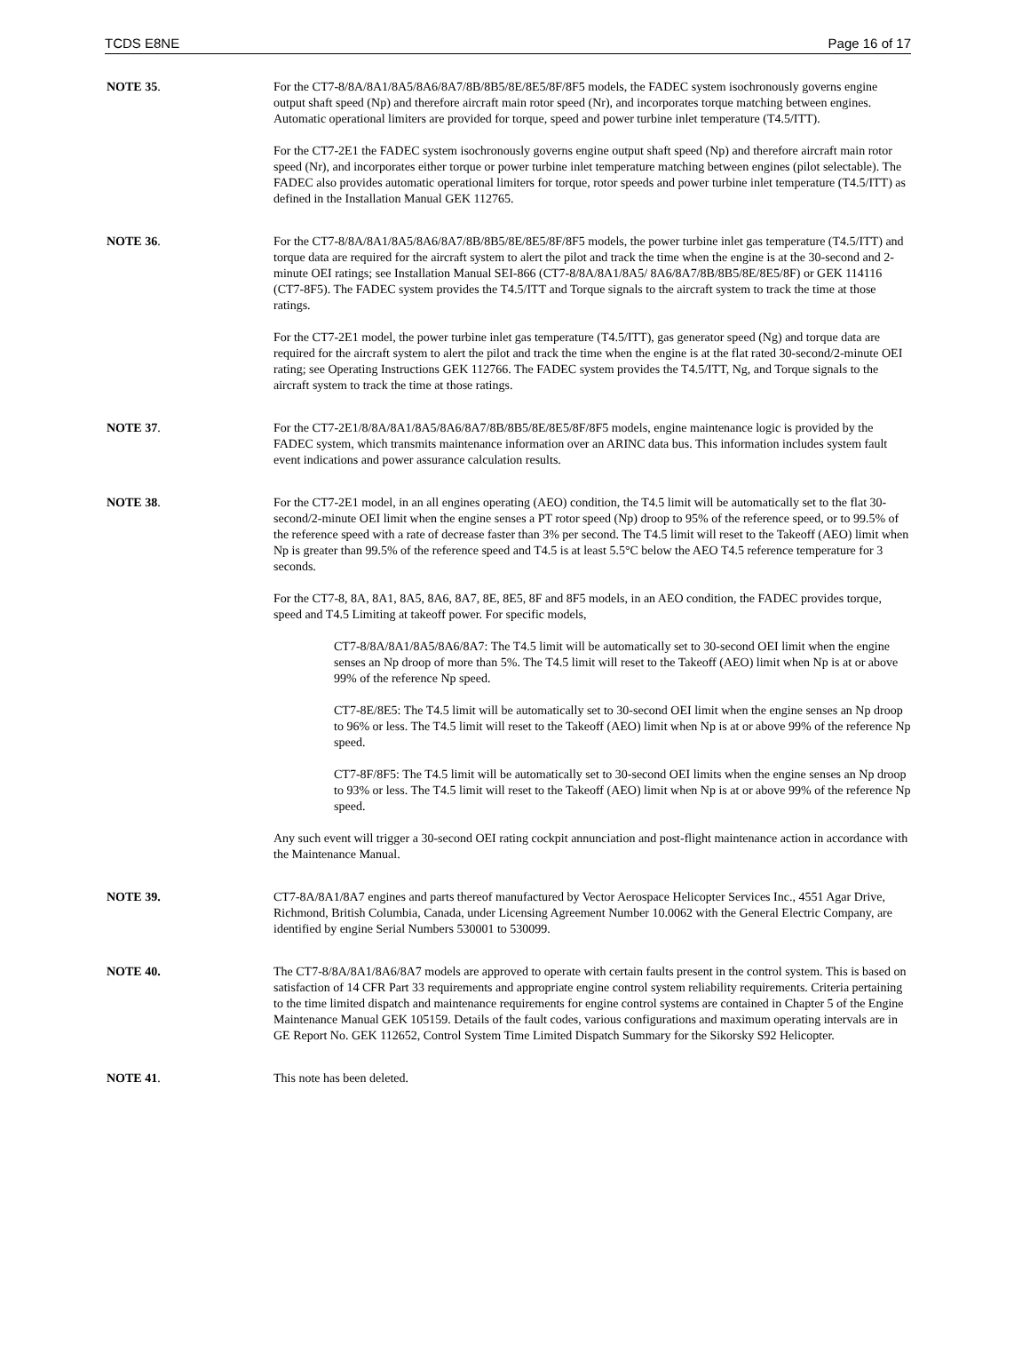TCDS E8NE Page 16 of 17
NOTE 35. For the CT7-8/8A/8A1/8A5/8A6/8A7/8B/8B5/8E/8E5/8F/8F5 models, the FADEC system isochronously governs engine output shaft speed (Np) and therefore aircraft main rotor speed (Nr), and incorporates torque matching between engines. Automatic operational limiters are provided for torque, speed and power turbine inlet temperature (T4.5/ITT).
For the CT7-2E1 the FADEC system isochronously governs engine output shaft speed (Np) and therefore aircraft main rotor speed (Nr), and incorporates either torque or power turbine inlet temperature matching between engines (pilot selectable). The FADEC also provides automatic operational limiters for torque, rotor speeds and power turbine inlet temperature (T4.5/ITT) as defined in the Installation Manual GEK 112765.
NOTE 36. For the CT7-8/8A/8A1/8A5/8A6/8A7/8B/8B5/8E/8E5/8F/8F5 models, the power turbine inlet gas temperature (T4.5/ITT) and torque data are required for the aircraft system to alert the pilot and track the time when the engine is at the 30-second and 2-minute OEI ratings; see Installation Manual SEI-866 (CT7-8/8A/8A1/8A5/ 8A6/8A7/8B/8B5/8E/8E5/8F) or GEK 114116 (CT7-8F5). The FADEC system provides the T4.5/ITT and Torque signals to the aircraft system to track the time at those ratings.
For the CT7-2E1 model, the power turbine inlet gas temperature (T4.5/ITT), gas generator speed (Ng) and torque data are required for the aircraft system to alert the pilot and track the time when the engine is at the flat rated 30-second/2-minute OEI rating; see Operating Instructions GEK 112766. The FADEC system provides the T4.5/ITT, Ng, and Torque signals to the aircraft system to track the time at those ratings.
NOTE 37. For the CT7-2E1/8/8A/8A1/8A5/8A6/8A7/8B/8B5/8E/8E5/8F/8F5 models, engine maintenance logic is provided by the FADEC system, which transmits maintenance information over an ARINC data bus. This information includes system fault event indications and power assurance calculation results.
NOTE 38. For the CT7-2E1 model, in an all engines operating (AEO) condition, the T4.5 limit will be automatically set to the flat 30-second/2-minute OEI limit when the engine senses a PT rotor speed (Np) droop to 95% of the reference speed, or to 99.5% of the reference speed with a rate of decrease faster than 3% per second. The T4.5 limit will reset to the Takeoff (AEO) limit when Np is greater than 99.5% of the reference speed and T4.5 is at least 5.5°C below the AEO T4.5 reference temperature for 3 seconds.
For the CT7-8, 8A, 8A1, 8A5, 8A6, 8A7, 8E, 8E5, 8F and 8F5 models, in an AEO condition, the FADEC provides torque, speed and T4.5 Limiting at takeoff power. For specific models,
CT7-8/8A/8A1/8A5/8A6/8A7: The T4.5 limit will be automatically set to 30-second OEI limit when the engine senses an Np droop of more than 5%. The T4.5 limit will reset to the Takeoff (AEO) limit when Np is at or above 99% of the reference Np speed.
CT7-8E/8E5: The T4.5 limit will be automatically set to 30-second OEI limit when the engine senses an Np droop to 96% or less. The T4.5 limit will reset to the Takeoff (AEO) limit when Np is at or above 99% of the reference Np speed.
CT7-8F/8F5: The T4.5 limit will be automatically set to 30-second OEI limits when the engine senses an Np droop to 93% or less. The T4.5 limit will reset to the Takeoff (AEO) limit when Np is at or above 99% of the reference Np speed.
Any such event will trigger a 30-second OEI rating cockpit annunciation and post-flight maintenance action in accordance with the Maintenance Manual.
NOTE 39. CT7-8A/8A1/8A7 engines and parts thereof manufactured by Vector Aerospace Helicopter Services Inc., 4551 Agar Drive, Richmond, British Columbia, Canada, under Licensing Agreement Number 10.0062 with the General Electric Company, are identified by engine Serial Numbers 530001 to 530099.
NOTE 40. The CT7-8/8A/8A1/8A6/8A7 models are approved to operate with certain faults present in the control system. This is based on satisfaction of 14 CFR Part 33 requirements and appropriate engine control system reliability requirements. Criteria pertaining to the time limited dispatch and maintenance requirements for engine control systems are contained in Chapter 5 of the Engine Maintenance Manual GEK 105159. Details of the fault codes, various configurations and maximum operating intervals are in GE Report No. GEK 112652, Control System Time Limited Dispatch Summary for the Sikorsky S92 Helicopter.
NOTE 41. This note has been deleted.